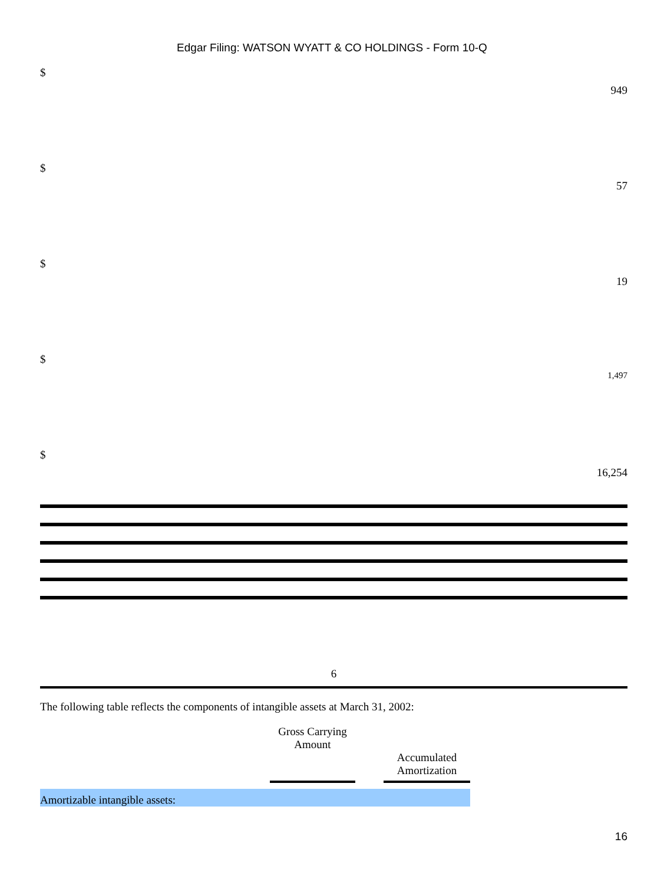Edgar Filing: WATSON WYATT & CO HOLDINGS - Form 10-Q
$
949
$
57
$
19
$
1,497
$
16,254
6
The following table reflects the components of intangible assets at March 31, 2002:
| | Gross Carrying Amount | | Accumulated Amortization |
| Amortizable intangible assets: | | | |
16